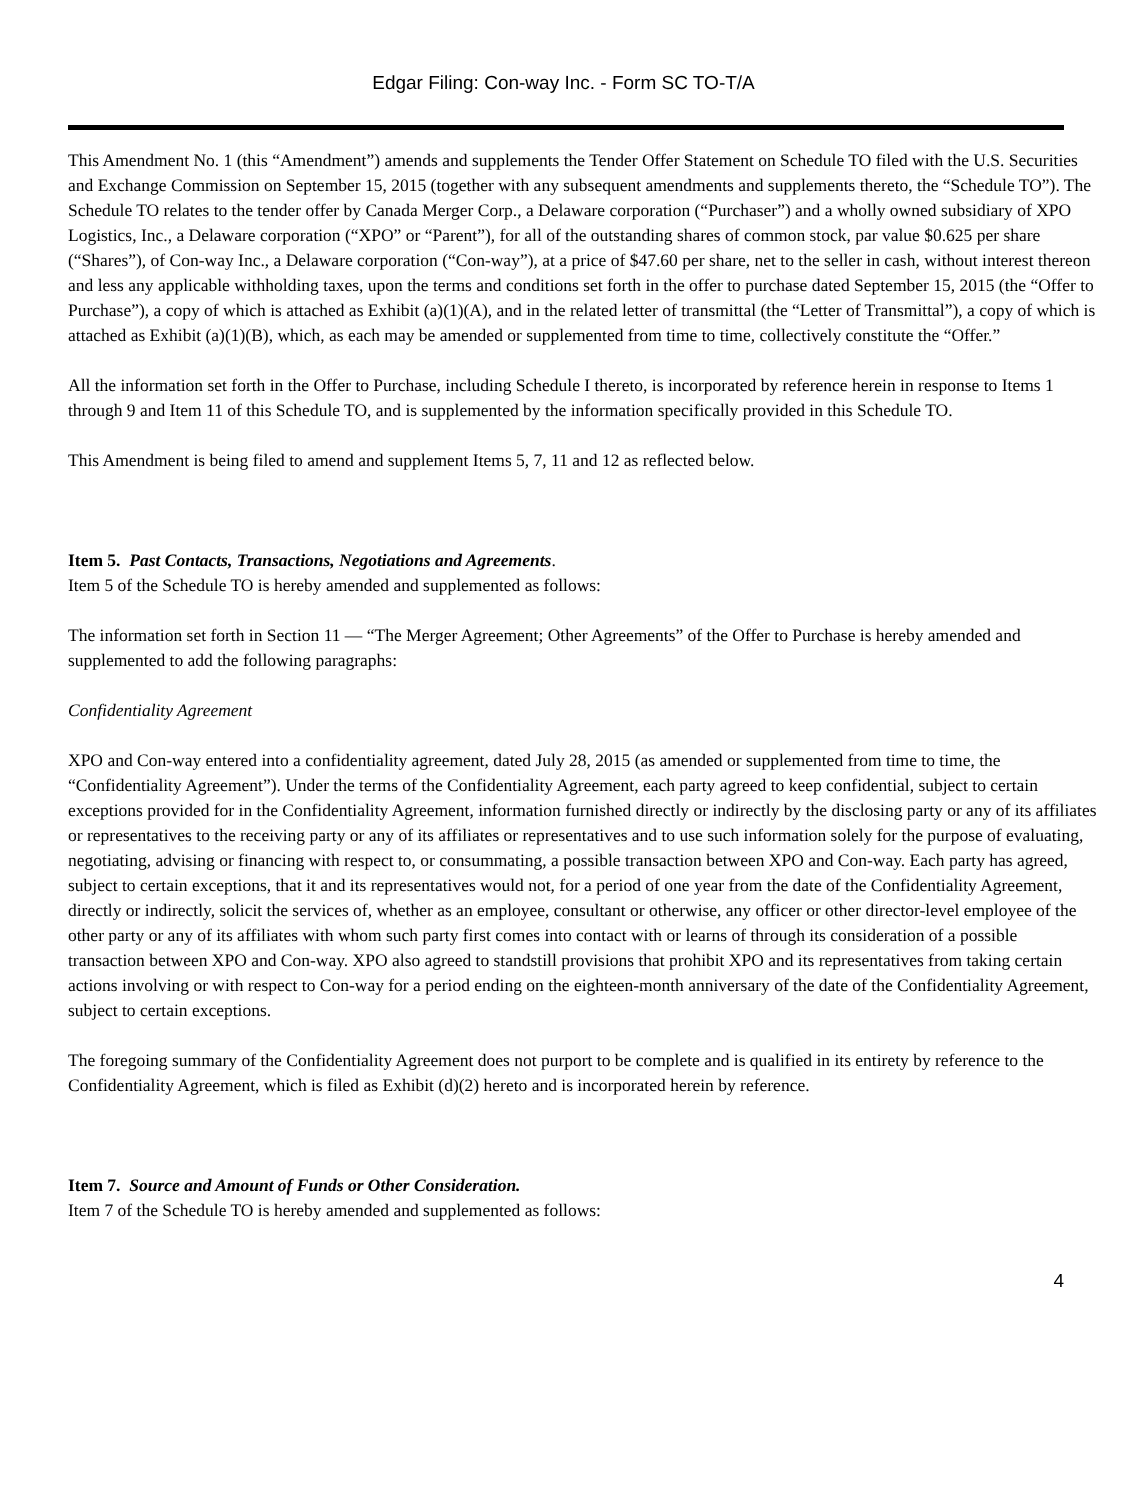Edgar Filing: Con-way Inc. - Form SC TO-T/A
This Amendment No. 1 (this “Amendment”) amends and supplements the Tender Offer Statement on Schedule TO filed with the U.S. Securities and Exchange Commission on September 15, 2015 (together with any subsequent amendments and supplements thereto, the “Schedule TO”). The Schedule TO relates to the tender offer by Canada Merger Corp., a Delaware corporation (“Purchaser”) and a wholly owned subsidiary of XPO Logistics, Inc., a Delaware corporation (“XPO” or “Parent”), for all of the outstanding shares of common stock, par value $0.625 per share (“Shares”), of Con-way Inc., a Delaware corporation (“Con-way”), at a price of $47.60 per share, net to the seller in cash, without interest thereon and less any applicable withholding taxes, upon the terms and conditions set forth in the offer to purchase dated September 15, 2015 (the “Offer to Purchase”), a copy of which is attached as Exhibit (a)(1)(A), and in the related letter of transmittal (the “Letter of Transmittal”), a copy of which is attached as Exhibit (a)(1)(B), which, as each may be amended or supplemented from time to time, collectively constitute the “Offer.”
All the information set forth in the Offer to Purchase, including Schedule I thereto, is incorporated by reference herein in response to Items 1 through 9 and Item 11 of this Schedule TO, and is supplemented by the information specifically provided in this Schedule TO.
This Amendment is being filed to amend and supplement Items 5, 7, 11 and 12 as reflected below.
Item 5. Past Contacts, Transactions, Negotiations and Agreements.
Item 5 of the Schedule TO is hereby amended and supplemented as follows:
The information set forth in Section 11 — “The Merger Agreement; Other Agreements” of the Offer to Purchase is hereby amended and supplemented to add the following paragraphs:
Confidentiality Agreement
XPO and Con-way entered into a confidentiality agreement, dated July 28, 2015 (as amended or supplemented from time to time, the “Confidentiality Agreement”). Under the terms of the Confidentiality Agreement, each party agreed to keep confidential, subject to certain exceptions provided for in the Confidentiality Agreement, information furnished directly or indirectly by the disclosing party or any of its affiliates or representatives to the receiving party or any of its affiliates or representatives and to use such information solely for the purpose of evaluating, negotiating, advising or financing with respect to, or consummating, a possible transaction between XPO and Con-way. Each party has agreed, subject to certain exceptions, that it and its representatives would not, for a period of one year from the date of the Confidentiality Agreement, directly or indirectly, solicit the services of, whether as an employee, consultant or otherwise, any officer or other director-level employee of the other party or any of its affiliates with whom such party first comes into contact with or learns of through its consideration of a possible transaction between XPO and Con-way. XPO also agreed to standstill provisions that prohibit XPO and its representatives from taking certain actions involving or with respect to Con-way for a period ending on the eighteen-month anniversary of the date of the Confidentiality Agreement, subject to certain exceptions.
The foregoing summary of the Confidentiality Agreement does not purport to be complete and is qualified in its entirety by reference to the Confidentiality Agreement, which is filed as Exhibit (d)(2) hereto and is incorporated herein by reference.
Item 7. Source and Amount of Funds or Other Consideration.
Item 7 of the Schedule TO is hereby amended and supplemented as follows:
4